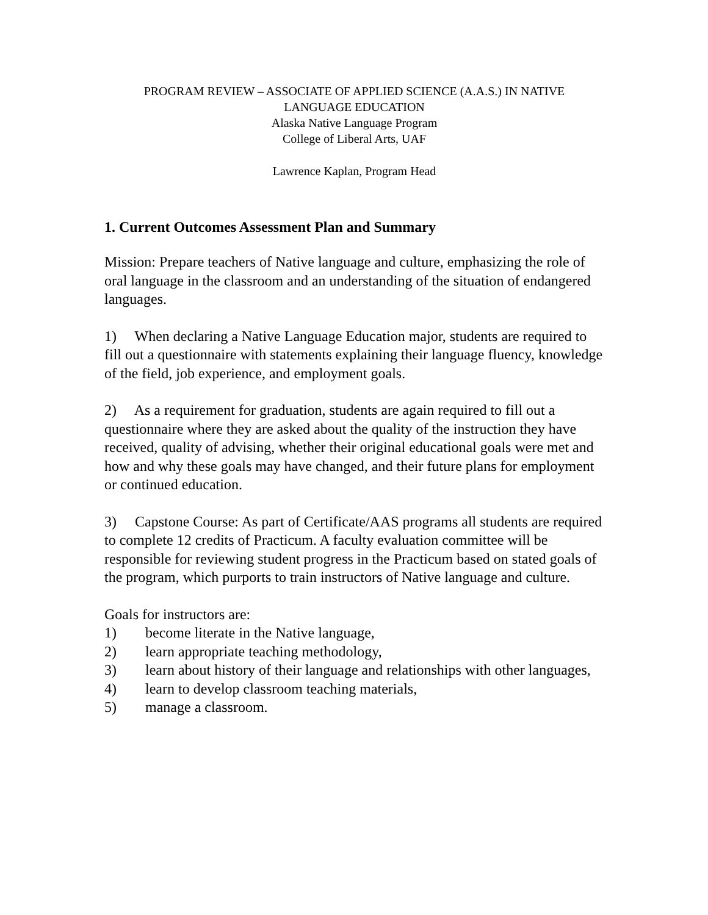PROGRAM REVIEW – ASSOCIATE OF APPLIED SCIENCE (A.A.S.) IN NATIVE
LANGUAGE EDUCATION
Alaska Native Language Program
College of Liberal Arts, UAF
Lawrence Kaplan, Program Head
1. Current Outcomes Assessment Plan and Summary
Mission: Prepare teachers of Native language and culture, emphasizing the role of oral language in the classroom and an understanding of the situation of endangered languages.
1) When declaring a Native Language Education major, students are required to fill out a questionnaire with statements explaining their language fluency, knowledge of the field, job experience, and employment goals.
2) As a requirement for graduation, students are again required to fill out a questionnaire where they are asked about the quality of the instruction they have received, quality of advising, whether their original educational goals were met and how and why these goals may have changed, and their future plans for employment or continued education.
3) Capstone Course: As part of Certificate/AAS programs all students are required to complete 12 credits of Practicum. A faculty evaluation committee will be responsible for reviewing student progress in the Practicum based on stated goals of the program, which purports to train instructors of Native language and culture.
Goals for instructors are:
1) become literate in the Native language,
2) learn appropriate teaching methodology,
3) learn about history of their language and relationships with other languages,
4) learn to develop classroom teaching materials,
5) manage a classroom.